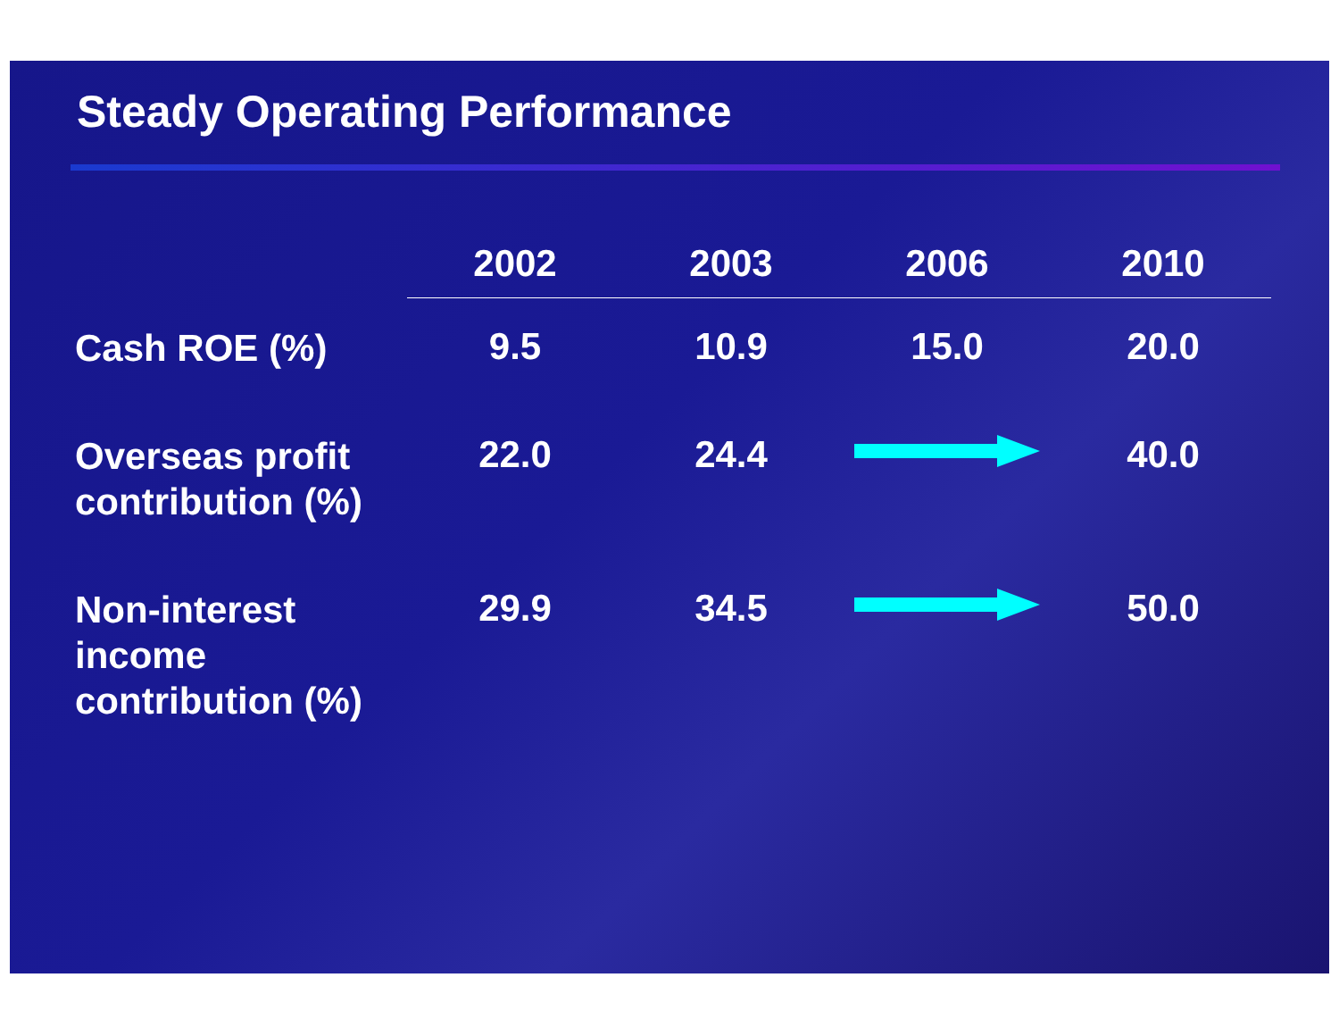Steady Operating Performance
| | 2002 | 2003 | 2006 | 2010 |
| --- | --- | --- | --- | --- |
| Cash ROE (%) | 9.5 | 10.9 | 15.0 | 20.0 |
| Overseas profit contribution (%) | 22.0 | 24.4 | | 40.0 |
| Non-interest income contribution (%) | 29.9 | 34.5 | | 50.0 |